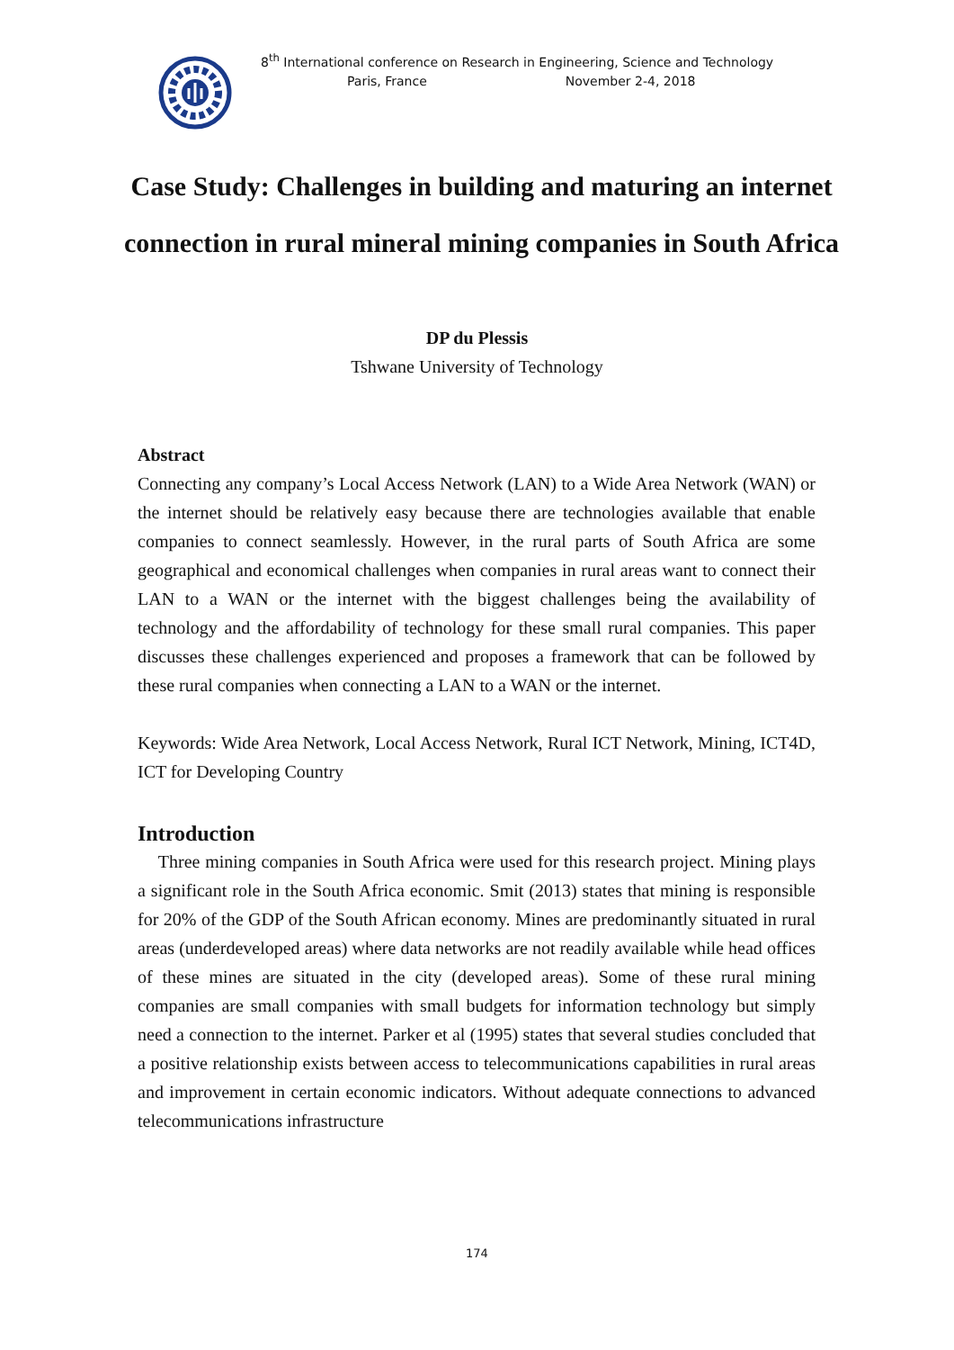8<sup>th</sup> International conference on Research in Engineering, Science and Technology
Paris, France November 2-4, 2018
Case Study: Challenges in building and maturing an internet connection in rural mineral mining companies in South Africa
DP du Plessis
Tshwane University of Technology
Abstract
Connecting any company’s Local Access Network (LAN) to a Wide Area Network (WAN) or the internet should be relatively easy because there are technologies available that enable companies to connect seamlessly. However, in the rural parts of South Africa are some geographical and economical challenges when companies in rural areas want to connect their LAN to a WAN or the internet with the biggest challenges being the availability of technology and the affordability of technology for these small rural companies. This paper discusses these challenges experienced and proposes a framework that can be followed by these rural companies when connecting a LAN to a WAN or the internet.
Keywords: Wide Area Network, Local Access Network, Rural ICT Network, Mining, ICT4D, ICT for Developing Country
Introduction
Three mining companies in South Africa were used for this research project. Mining plays a significant role in the South Africa economic. Smit (2013) states that mining is responsible for 20% of the GDP of the South African economy. Mines are predominantly situated in rural areas (underdeveloped areas) where data networks are not readily available while head offices of these mines are situated in the city (developed areas). Some of these rural mining companies are small companies with small budgets for information technology but simply need a connection to the internet. Parker et al (1995) states that several studies concluded that a positive relationship exists between access to telecommunications capabilities in rural areas and improvement in certain economic indicators. Without adequate connections to advanced telecommunications infrastructure
174